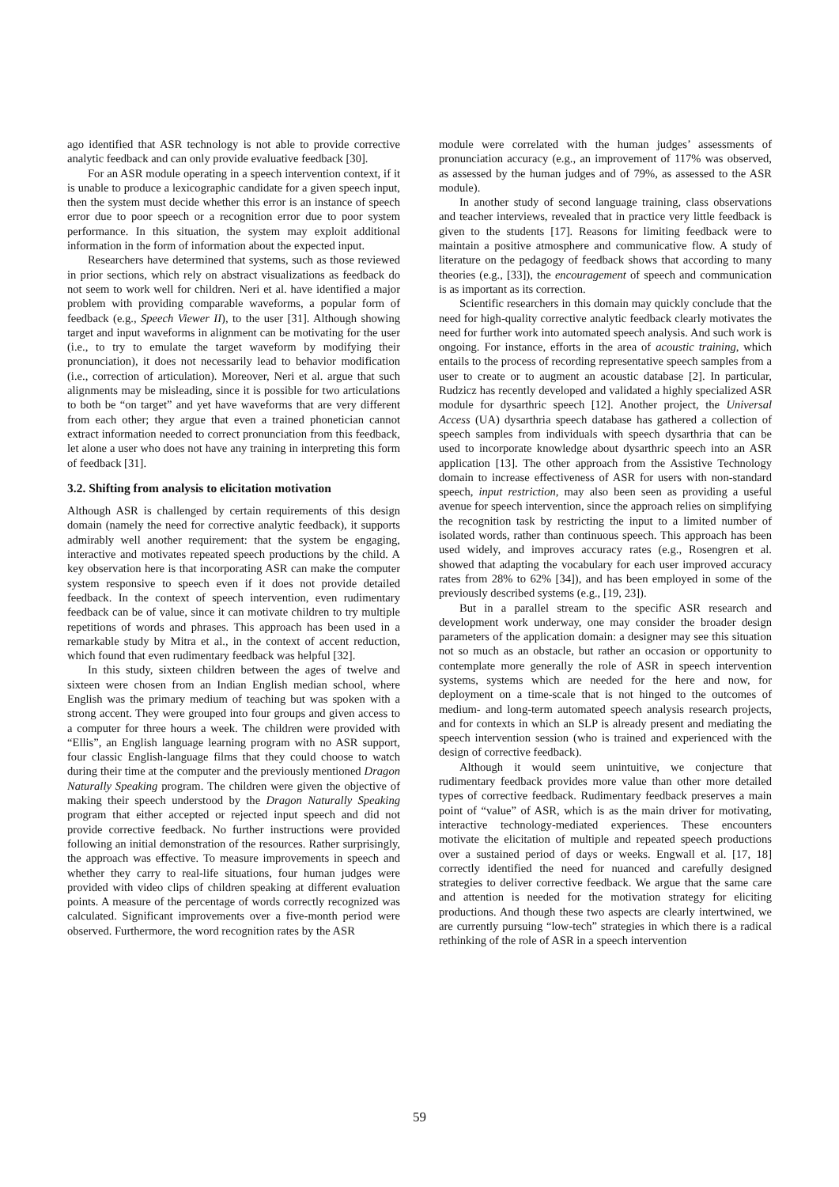ago identified that ASR technology is not able to provide corrective analytic feedback and can only provide evaluative feedback [30].
For an ASR module operating in a speech intervention context, if it is unable to produce a lexicographic candidate for a given speech input, then the system must decide whether this error is an instance of speech error due to poor speech or a recognition error due to poor system performance. In this situation, the system may exploit additional information in the form of information about the expected input.
Researchers have determined that systems, such as those reviewed in prior sections, which rely on abstract visualizations as feedback do not seem to work well for children. Neri et al. have identified a major problem with providing comparable waveforms, a popular form of feedback (e.g., Speech Viewer II), to the user [31]. Although showing target and input waveforms in alignment can be motivating for the user (i.e., to try to emulate the target waveform by modifying their pronunciation), it does not necessarily lead to behavior modification (i.e., correction of articulation). Moreover, Neri et al. argue that such alignments may be misleading, since it is possible for two articulations to both be “on target” and yet have waveforms that are very different from each other; they argue that even a trained phonetician cannot extract information needed to correct pronunciation from this feedback, let alone a user who does not have any training in interpreting this form of feedback [31].
3.2. Shifting from analysis to elicitation motivation
Although ASR is challenged by certain requirements of this design domain (namely the need for corrective analytic feedback), it supports admirably well another requirement: that the system be engaging, interactive and motivates repeated speech productions by the child. A key observation here is that incorporating ASR can make the computer system responsive to speech even if it does not provide detailed feedback. In the context of speech intervention, even rudimentary feedback can be of value, since it can motivate children to try multiple repetitions of words and phrases. This approach has been used in a remarkable study by Mitra et al., in the context of accent reduction, which found that even rudimentary feedback was helpful [32].
In this study, sixteen children between the ages of twelve and sixteen were chosen from an Indian English median school, where English was the primary medium of teaching but was spoken with a strong accent. They were grouped into four groups and given access to a computer for three hours a week. The children were provided with “Ellis”, an English language learning program with no ASR support, four classic English-language films that they could choose to watch during their time at the computer and the previously mentioned Dragon Naturally Speaking program. The children were given the objective of making their speech understood by the Dragon Naturally Speaking program that either accepted or rejected input speech and did not provide corrective feedback. No further instructions were provided following an initial demonstration of the resources. Rather surprisingly, the approach was effective. To measure improvements in speech and whether they carry to real-life situations, four human judges were provided with video clips of children speaking at different evaluation points. A measure of the percentage of words correctly recognized was calculated. Significant improvements over a five-month period were observed. Furthermore, the word recognition rates by the ASR
module were correlated with the human judges’ assessments of pronunciation accuracy (e.g., an improvement of 117% was observed, as assessed by the human judges and of 79%, as assessed to the ASR module).
In another study of second language training, class observations and teacher interviews, revealed that in practice very little feedback is given to the students [17]. Reasons for limiting feedback were to maintain a positive atmosphere and communicative flow. A study of literature on the pedagogy of feedback shows that according to many theories (e.g., [33]), the encouragement of speech and communication is as important as its correction.
Scientific researchers in this domain may quickly conclude that the need for high-quality corrective analytic feedback clearly motivates the need for further work into automated speech analysis. And such work is ongoing. For instance, efforts in the area of acoustic training, which entails to the process of recording representative speech samples from a user to create or to augment an acoustic database [2]. In particular, Rudzicz has recently developed and validated a highly specialized ASR module for dysarthric speech [12]. Another project, the Universal Access (UA) dysarthria speech database has gathered a collection of speech samples from individuals with speech dysarthria that can be used to incorporate knowledge about dysarthric speech into an ASR application [13]. The other approach from the Assistive Technology domain to increase effectiveness of ASR for users with non-standard speech, input restriction, may also been seen as providing a useful avenue for speech intervention, since the approach relies on simplifying the recognition task by restricting the input to a limited number of isolated words, rather than continuous speech. This approach has been used widely, and improves accuracy rates (e.g., Rosengren et al. showed that adapting the vocabulary for each user improved accuracy rates from 28% to 62% [34]), and has been employed in some of the previously described systems (e.g., [19, 23]).
But in a parallel stream to the specific ASR research and development work underway, one may consider the broader design parameters of the application domain: a designer may see this situation not so much as an obstacle, but rather an occasion or opportunity to contemplate more generally the role of ASR in speech intervention systems, systems which are needed for the here and now, for deployment on a time-scale that is not hinged to the outcomes of medium- and long-term automated speech analysis research projects, and for contexts in which an SLP is already present and mediating the speech intervention session (who is trained and experienced with the design of corrective feedback).
Although it would seem unintuitive, we conjecture that rudimentary feedback provides more value than other more detailed types of corrective feedback. Rudimentary feedback preserves a main point of “value” of ASR, which is as the main driver for motivating, interactive technology-mediated experiences. These encounters motivate the elicitation of multiple and repeated speech productions over a sustained period of days or weeks. Engwall et al. [17, 18] correctly identified the need for nuanced and carefully designed strategies to deliver corrective feedback. We argue that the same care and attention is needed for the motivation strategy for eliciting productions. And though these two aspects are clearly intertwined, we are currently pursuing “low-tech” strategies in which there is a radical rethinking of the role of ASR in a speech intervention
59